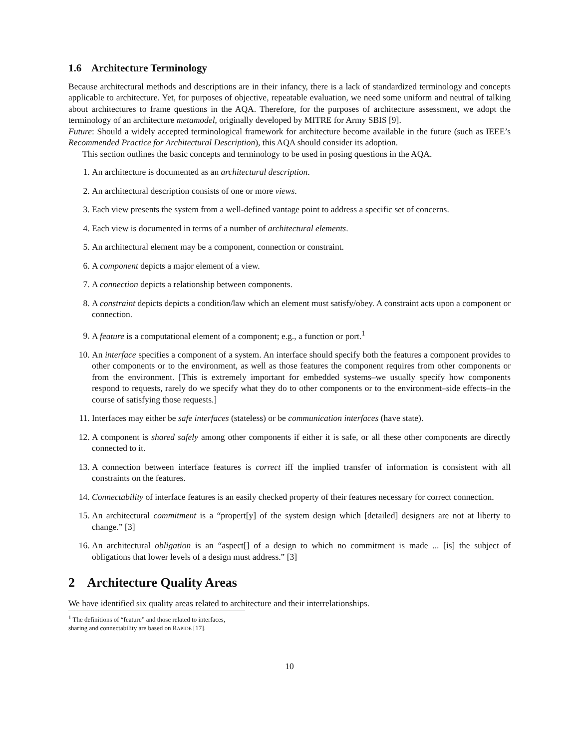1.6 Architecture Terminology
Because architectural methods and descriptions are in their infancy, there is a lack of standardized terminology and concepts applicable to architecture. Yet, for purposes of objective, repeatable evaluation, we need some uniform and neutral of talking about architectures to frame questions in the AQA. Therefore, for the purposes of architecture assessment, we adopt the terminology of an architecture metamodel, originally developed by MITRE for Army SBIS [9].
Future: Should a widely accepted terminological framework for architecture become available in the future (such as IEEE’s Recommended Practice for Architectural Description), this AQA should consider its adoption.
This section outlines the basic concepts and terminology to be used in posing questions in the AQA.
1. An architecture is documented as an architectural description.
2. An architectural description consists of one or more views.
3. Each view presents the system from a well-defined vantage point to address a specific set of concerns.
4. Each view is documented in terms of a number of architectural elements.
5. An architectural element may be a component, connection or constraint.
6. A component depicts a major element of a view.
7. A connection depicts a relationship between components.
8. A constraint depicts depicts a condition/law which an element must satisfy/obey. A constraint acts upon a component or connection.
9. A feature is a computational element of a component; e.g., a function or port.<sup>1</sup>
10. An interface specifies a component of a system. An interface should specify both the features a component provides to other components or to the environment, as well as those features the component requires from other components or from the environment. [This is extremely important for embedded systems–we usually specify how components respond to requests, rarely do we specify what they do to other components or to the environment–side effects–in the course of satisfying those requests.]
11. Interfaces may either be safe interfaces (stateless) or be communication interfaces (have state).
12. A component is shared safely among other components if either it is safe, or all these other components are directly connected to it.
13. A connection between interface features is correct iff the implied transfer of information is consistent with all constraints on the features.
14. Connectability of interface features is an easily checked property of their features necessary for correct connection.
15. An architectural commitment is a “propert[y] of the system design which [detailed] designers are not at liberty to change.” [3]
16. An architectural obligation is an “aspect[] of a design to which no commitment is made ... [is] the subject of obligations that lower levels of a design must address.” [3]
2 Architecture Quality Areas
We have identified six quality areas related to architecture and their interrelationships.
<sup>1</sup> The definitions of “feature” and those related to interfaces, sharing and connectability are based on RAPIDE [17].
10